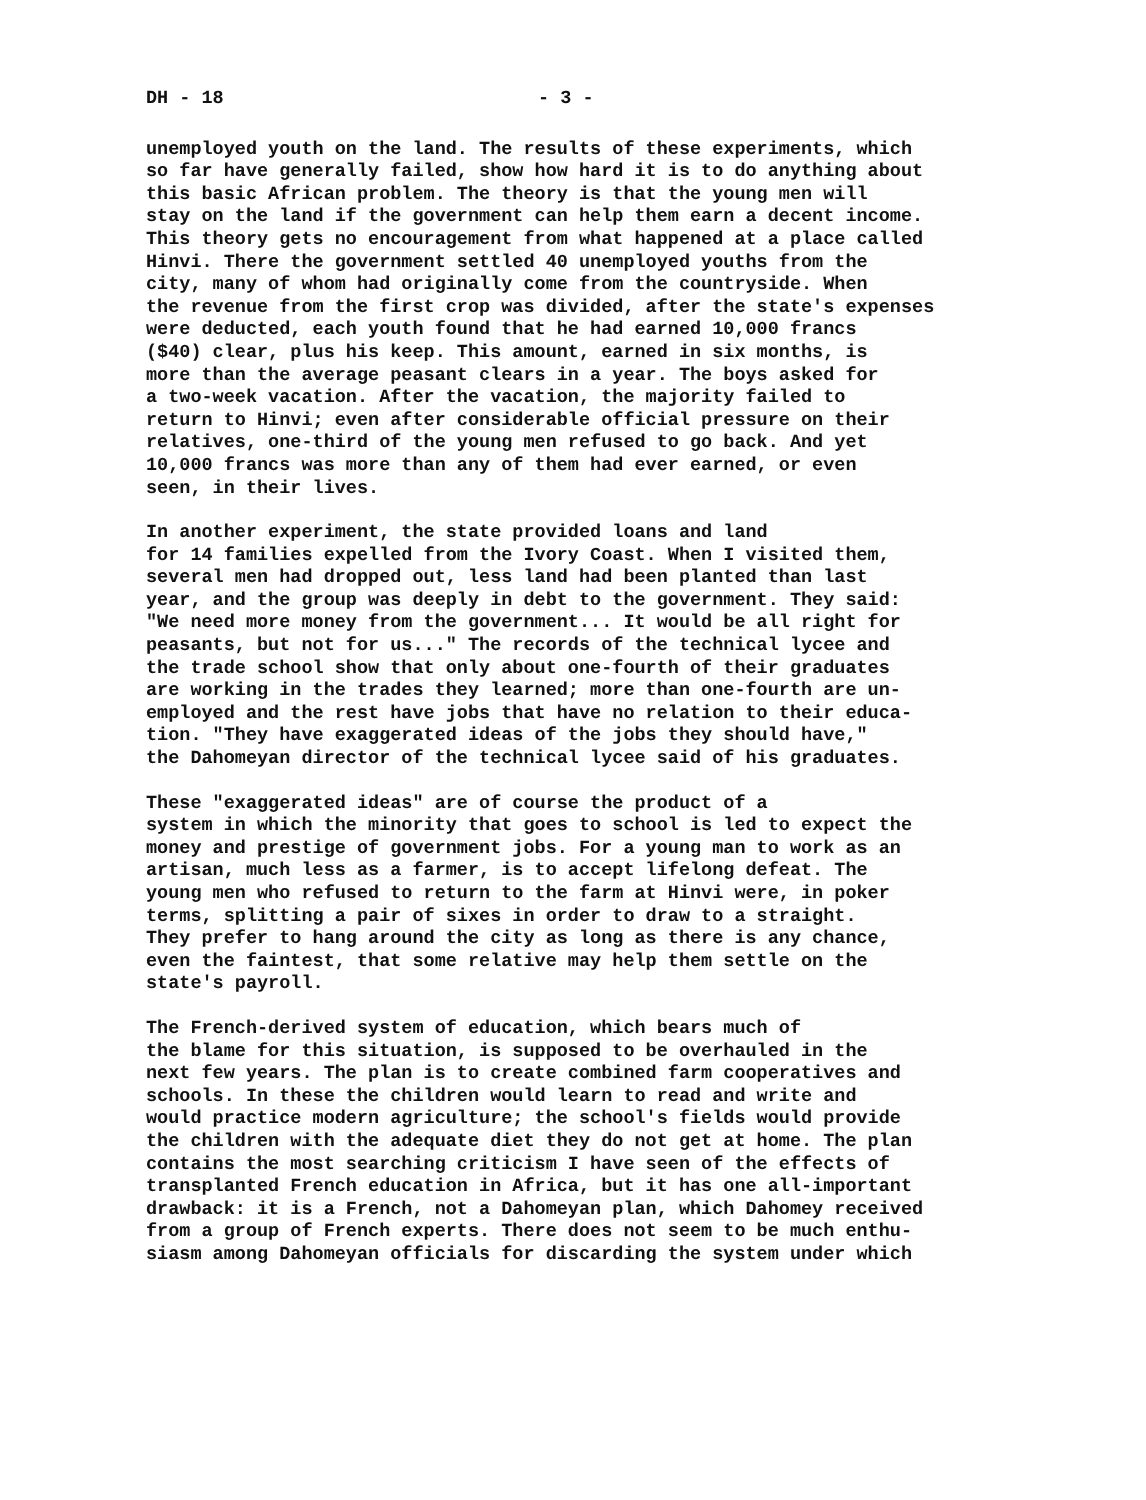DH - 18 - 3 -
unemployed youth on the land. The results of these experiments, which so far have generally failed, show how hard it is to do anything about this basic African problem. The theory is that the young men will stay on the land if the government can help them earn a decent income. This theory gets no encouragement from what happened at a place called Hinvi. There the government settled 40 unemployed youths from the city, many of whom had originally come from the countryside. When the revenue from the first crop was divided, after the state's expenses were deducted, each youth found that he had earned 10,000 francs ($40) clear, plus his keep. This amount, earned in six months, is more than the average peasant clears in a year. The boys asked for a two-week vacation. After the vacation, the majority failed to return to Hinvi; even after considerable official pressure on their relatives, one-third of the young men refused to go back. And yet 10,000 francs was more than any of them had ever earned, or even seen, in their lives.
In another experiment, the state provided loans and land for 14 families expelled from the Ivory Coast. When I visited them, several men had dropped out, less land had been planted than last year, and the group was deeply in debt to the government. They said: "We need more money from the government... It would be all right for peasants, but not for us..." The records of the technical lycee and the trade school show that only about one-fourth of their graduates are working in the trades they learned; more than one-fourth are un- employed and the rest have jobs that have no relation to their educa- tion. "They have exaggerated ideas of the jobs they should have," the Dahomeyan director of the technical lycee said of his graduates.
These "exaggerated ideas" are of course the product of a system in which the minority that goes to school is led to expect the money and prestige of government jobs. For a young man to work as an artisan, much less as a farmer, is to accept lifelong defeat. The young men who refused to return to the farm at Hinvi were, in poker terms, splitting a pair of sixes in order to draw to a straight. They prefer to hang around the city as long as there is any chance, even the faintest, that some relative may help them settle on the state's payroll.
The French-derived system of education, which bears much of the blame for this situation, is supposed to be overhauled in the next few years. The plan is to create combined farm cooperatives and schools. In these the children would learn to read and write and would practice modern agriculture; the school's fields would provide the children with the adequate diet they do not get at home. The plan contains the most searching criticism I have seen of the effects of transplanted French education in Africa, but it has one all-important drawback: it is a French, not a Dahomeyan plan, which Dahomey received from a group of French experts. There does not seem to be much enthu- siasm among Dahomeyan officials for discarding the system under which